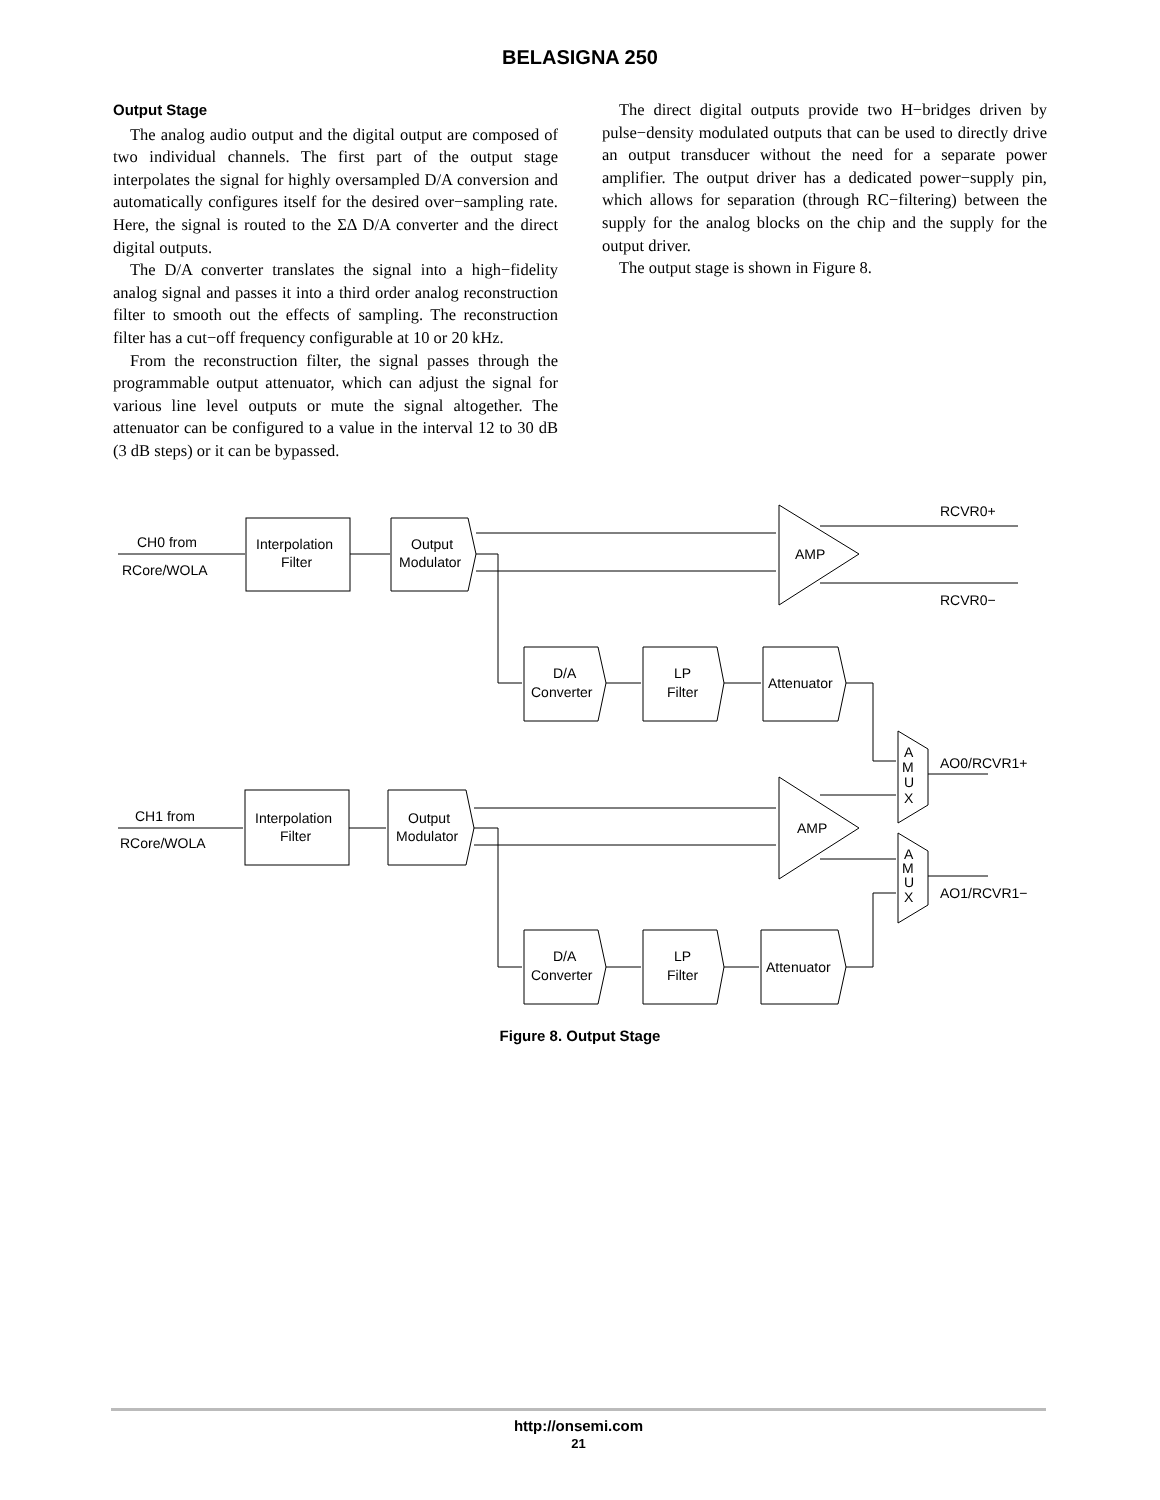BELASIGNA 250
Output Stage
The analog audio output and the digital output are composed of two individual channels. The first part of the output stage interpolates the signal for highly oversampled D/A conversion and automatically configures itself for the desired over−sampling rate. Here, the signal is routed to the ΣΔ D/A converter and the direct digital outputs.
The D/A converter translates the signal into a high−fidelity analog signal and passes it into a third order analog reconstruction filter to smooth out the effects of sampling. The reconstruction filter has a cut−off frequency configurable at 10 or 20 kHz.
From the reconstruction filter, the signal passes through the programmable output attenuator, which can adjust the signal for various line level outputs or mute the signal altogether. The attenuator can be configured to a value in the interval 12 to 30 dB (3 dB steps) or it can be bypassed.
The direct digital outputs provide two H−bridges driven by pulse−density modulated outputs that can be used to directly drive an output transducer without the need for a separate power amplifier. The output driver has a dedicated power−supply pin, which allows for separation (through RC−filtering) between the supply for the analog blocks on the chip and the supply for the output driver.
The output stage is shown in Figure 8.
CH0 from
RCore/WOLA
Interpolation
Filter
Output
Modulator
AMP
RCVR0+
RCVR0−
D/A
Converter
LP
Filter
Attenuator
A
M
U
X
AO0/RCVR1+
CH1 from
RCore/WOLA
Interpolation
Filter
Output
Modulator
AMP
A
M
U
X
AO1/RCVR1−
D/A
Converter
LP
Filter
Attenuator
Figure 8. Output Stage
http://onsemi.com
21